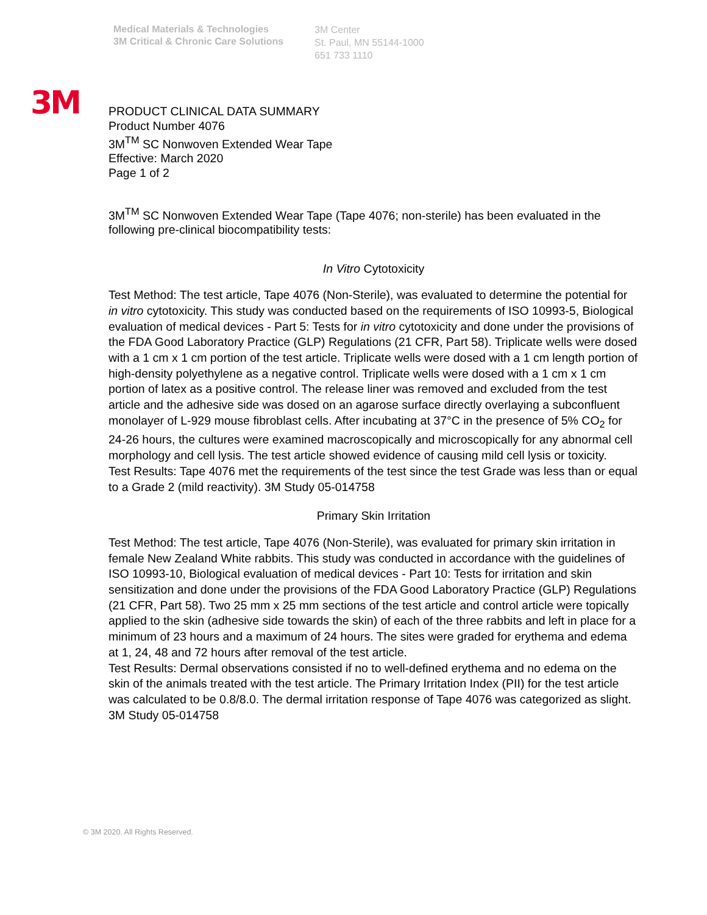Medical Materials & Technologies
3M Critical & Chronic Care Solutions
3M Center
St. Paul, MN 55144-1000
651 733 1110
3M
PRODUCT CLINICAL DATA SUMMARY
Product Number 4076
3M<sup>TM</sup> SC Nonwoven Extended Wear Tape
Effective: March 2020
Page 1 of 2
3M<sup>TM</sup> SC Nonwoven Extended Wear Tape (Tape 4076; non-sterile) has been evaluated in the following pre-clinical biocompatibility tests:
In Vitro Cytotoxicity
Test Method: The test article, Tape 4076 (Non-Sterile), was evaluated to determine the potential for in vitro cytotoxicity. This study was conducted based on the requirements of ISO 10993-5, Biological evaluation of medical devices - Part 5: Tests for in vitro cytotoxicity and done under the provisions of the FDA Good Laboratory Practice (GLP) Regulations (21 CFR, Part 58). Triplicate wells were dosed with a 1 cm x 1 cm portion of the test article. Triplicate wells were dosed with a 1 cm length portion of high-density polyethylene as a negative control. Triplicate wells were dosed with a 1 cm x 1 cm portion of latex as a positive control. The release liner was removed and excluded from the test article and the adhesive side was dosed on an agarose surface directly overlaying a subconfluent monolayer of L-929 mouse fibroblast cells. After incubating at 37°C in the presence of 5% CO<sub>2</sub> for 24-26 hours, the cultures were examined macroscopically and microscopically for any abnormal cell morphology and cell lysis. The test article showed evidence of causing mild cell lysis or toxicity.
Test Results: Tape 4076 met the requirements of the test since the test Grade was less than or equal to a Grade 2 (mild reactivity). 3M Study 05-014758
Primary Skin Irritation
Test Method: The test article, Tape 4076 (Non-Sterile), was evaluated for primary skin irritation in female New Zealand White rabbits. This study was conducted in accordance with the guidelines of ISO 10993-10, Biological evaluation of medical devices - Part 10: Tests for irritation and skin sensitization and done under the provisions of the FDA Good Laboratory Practice (GLP) Regulations (21 CFR, Part 58). Two 25 mm x 25 mm sections of the test article and control article were topically applied to the skin (adhesive side towards the skin) of each of the three rabbits and left in place for a minimum of 23 hours and a maximum of 24 hours. The sites were graded for erythema and edema at 1, 24, 48 and 72 hours after removal of the test article.
Test Results: Dermal observations consisted if no to well-defined erythema and no edema on the skin of the animals treated with the test article. The Primary Irritation Index (PII) for the test article was calculated to be 0.8/8.0. The dermal irritation response of Tape 4076 was categorized as slight. 3M Study 05-014758
© 3M 2020. All Rights Reserved.